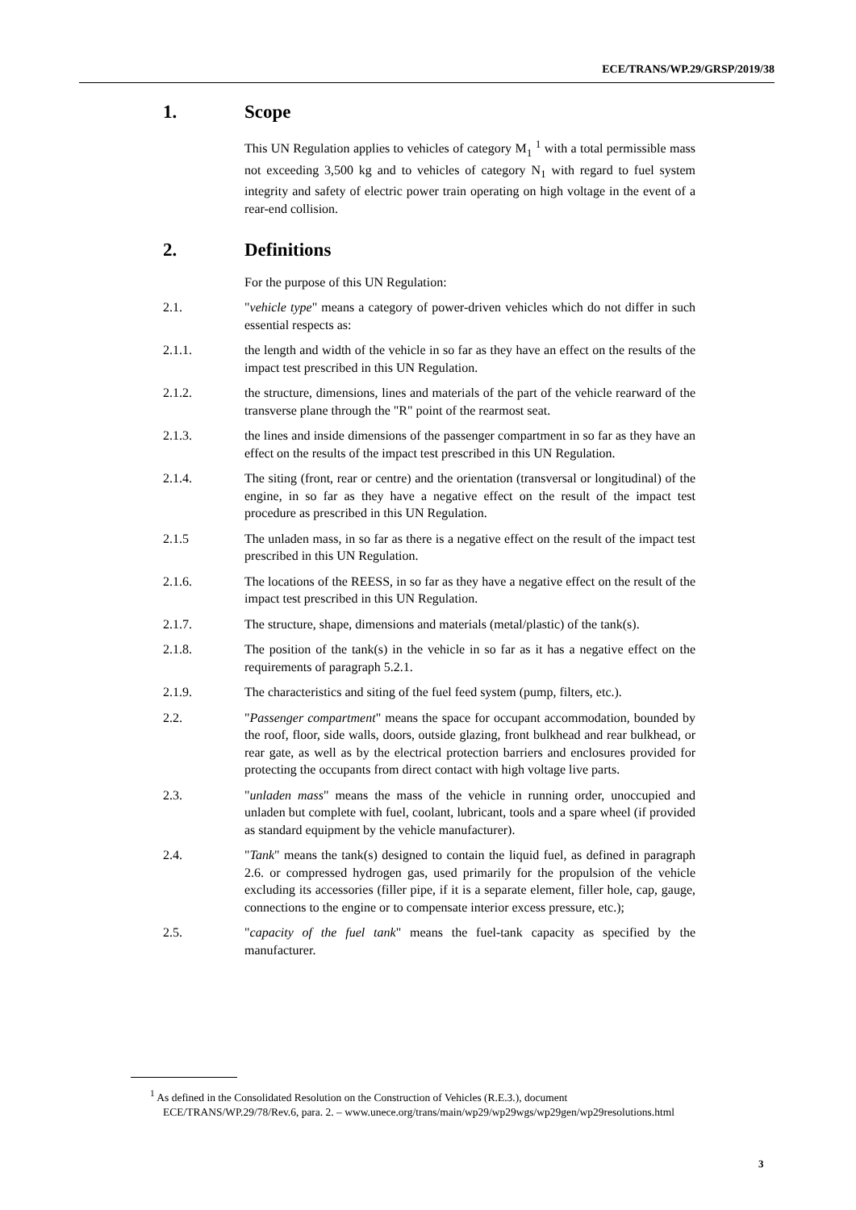ECE/TRANS/WP.29/GRSP/2019/38
1. Scope
This UN Regulation applies to vehicles of category M<sub>1</sub> <sup>1</sup> with a total permissible mass not exceeding 3,500 kg and to vehicles of category N<sub>1</sub> with regard to fuel system integrity and safety of electric power train operating on high voltage in the event of a rear-end collision.
2. Definitions
For the purpose of this UN Regulation:
2.1. "vehicle type" means a category of power-driven vehicles which do not differ in such essential respects as:
2.1.1. the length and width of the vehicle in so far as they have an effect on the results of the impact test prescribed in this UN Regulation.
2.1.2. the structure, dimensions, lines and materials of the part of the vehicle rearward of the transverse plane through the "R" point of the rearmost seat.
2.1.3. the lines and inside dimensions of the passenger compartment in so far as they have an effect on the results of the impact test prescribed in this UN Regulation.
2.1.4. The siting (front, rear or centre) and the orientation (transversal or longitudinal) of the engine, in so far as they have a negative effect on the result of the impact test procedure as prescribed in this UN Regulation.
2.1.5 The unladen mass, in so far as there is a negative effect on the result of the impact test prescribed in this UN Regulation.
2.1.6. The locations of the REESS, in so far as they have a negative effect on the result of the impact test prescribed in this UN Regulation.
2.1.7. The structure, shape, dimensions and materials (metal/plastic) of the tank(s).
2.1.8. The position of the tank(s) in the vehicle in so far as it has a negative effect on the requirements of paragraph 5.2.1.
2.1.9. The characteristics and siting of the fuel feed system (pump, filters, etc.).
2.2. "Passenger compartment" means the space for occupant accommodation, bounded by the roof, floor, side walls, doors, outside glazing, front bulkhead and rear bulkhead, or rear gate, as well as by the electrical protection barriers and enclosures provided for protecting the occupants from direct contact with high voltage live parts.
2.3. "unladen mass" means the mass of the vehicle in running order, unoccupied and unladen but complete with fuel, coolant, lubricant, tools and a spare wheel (if provided as standard equipment by the vehicle manufacturer).
2.4. "Tank" means the tank(s) designed to contain the liquid fuel, as defined in paragraph 2.6. or compressed hydrogen gas, used primarily for the propulsion of the vehicle excluding its accessories (filler pipe, if it is a separate element, filler hole, cap, gauge, connections to the engine or to compensate interior excess pressure, etc.);
2.5. "capacity of the fuel tank" means the fuel-tank capacity as specified by the manufacturer.
<sup>1</sup> As defined in the Consolidated Resolution on the Construction of Vehicles (R.E.3.), document ECE/TRANS/WP.29/78/Rev.6, para. 2. – www.unece.org/trans/main/wp29/wp29wgs/wp29gen/wp29resolutions.html
3